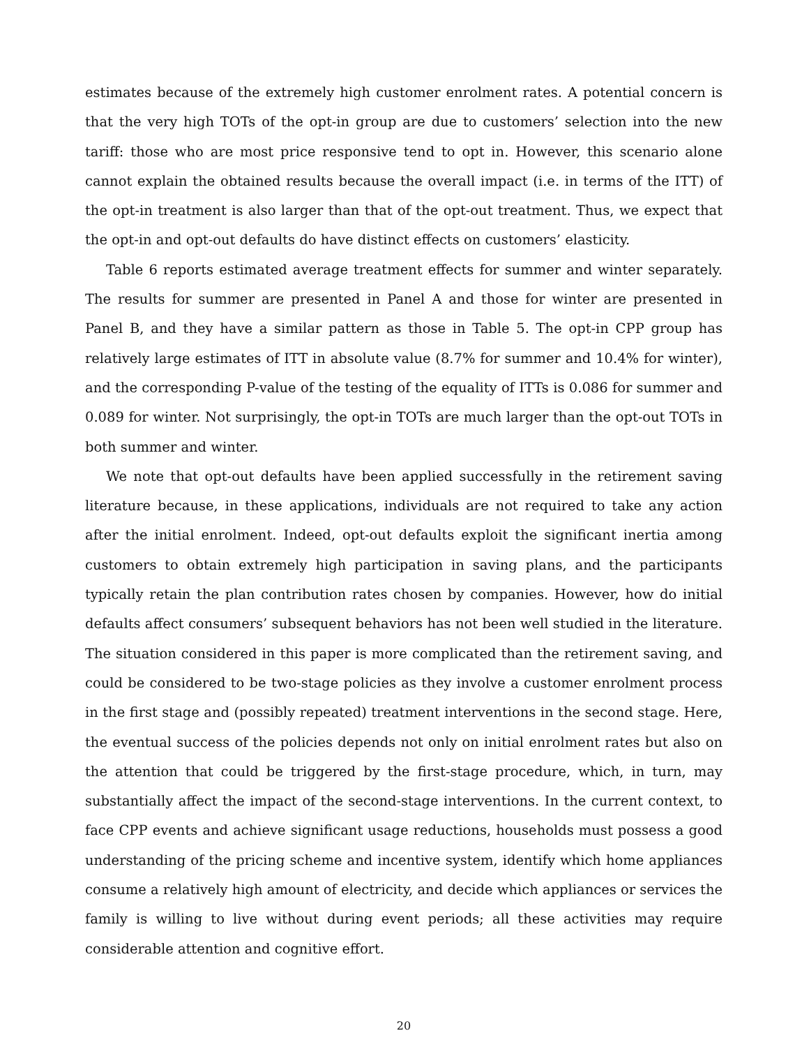estimates because of the extremely high customer enrolment rates. A potential concern is that the very high TOTs of the opt-in group are due to customers’ selection into the new tariff: those who are most price responsive tend to opt in. However, this scenario alone cannot explain the obtained results because the overall impact (i.e. in terms of the ITT) of the opt-in treatment is also larger than that of the opt-out treatment. Thus, we expect that the opt-in and opt-out defaults do have distinct effects on customers’ elasticity.
Table 6 reports estimated average treatment effects for summer and winter separately. The results for summer are presented in Panel A and those for winter are presented in Panel B, and they have a similar pattern as those in Table 5. The opt-in CPP group has relatively large estimates of ITT in absolute value (8.7% for summer and 10.4% for winter), and the corresponding P-value of the testing of the equality of ITTs is 0.086 for summer and 0.089 for winter. Not surprisingly, the opt-in TOTs are much larger than the opt-out TOTs in both summer and winter.
We note that opt-out defaults have been applied successfully in the retirement saving literature because, in these applications, individuals are not required to take any action after the initial enrolment. Indeed, opt-out defaults exploit the significant inertia among customers to obtain extremely high participation in saving plans, and the participants typically retain the plan contribution rates chosen by companies. However, how do initial defaults affect consumers’ subsequent behaviors has not been well studied in the literature. The situation considered in this paper is more complicated than the retirement saving, and could be considered to be two-stage policies as they involve a customer enrolment process in the first stage and (possibly repeated) treatment interventions in the second stage. Here, the eventual success of the policies depends not only on initial enrolment rates but also on the attention that could be triggered by the first-stage procedure, which, in turn, may substantially affect the impact of the second-stage interventions. In the current context, to face CPP events and achieve significant usage reductions, households must possess a good understanding of the pricing scheme and incentive system, identify which home appliances consume a relatively high amount of electricity, and decide which appliances or services the family is willing to live without during event periods; all these activities may require considerable attention and cognitive effort.
20